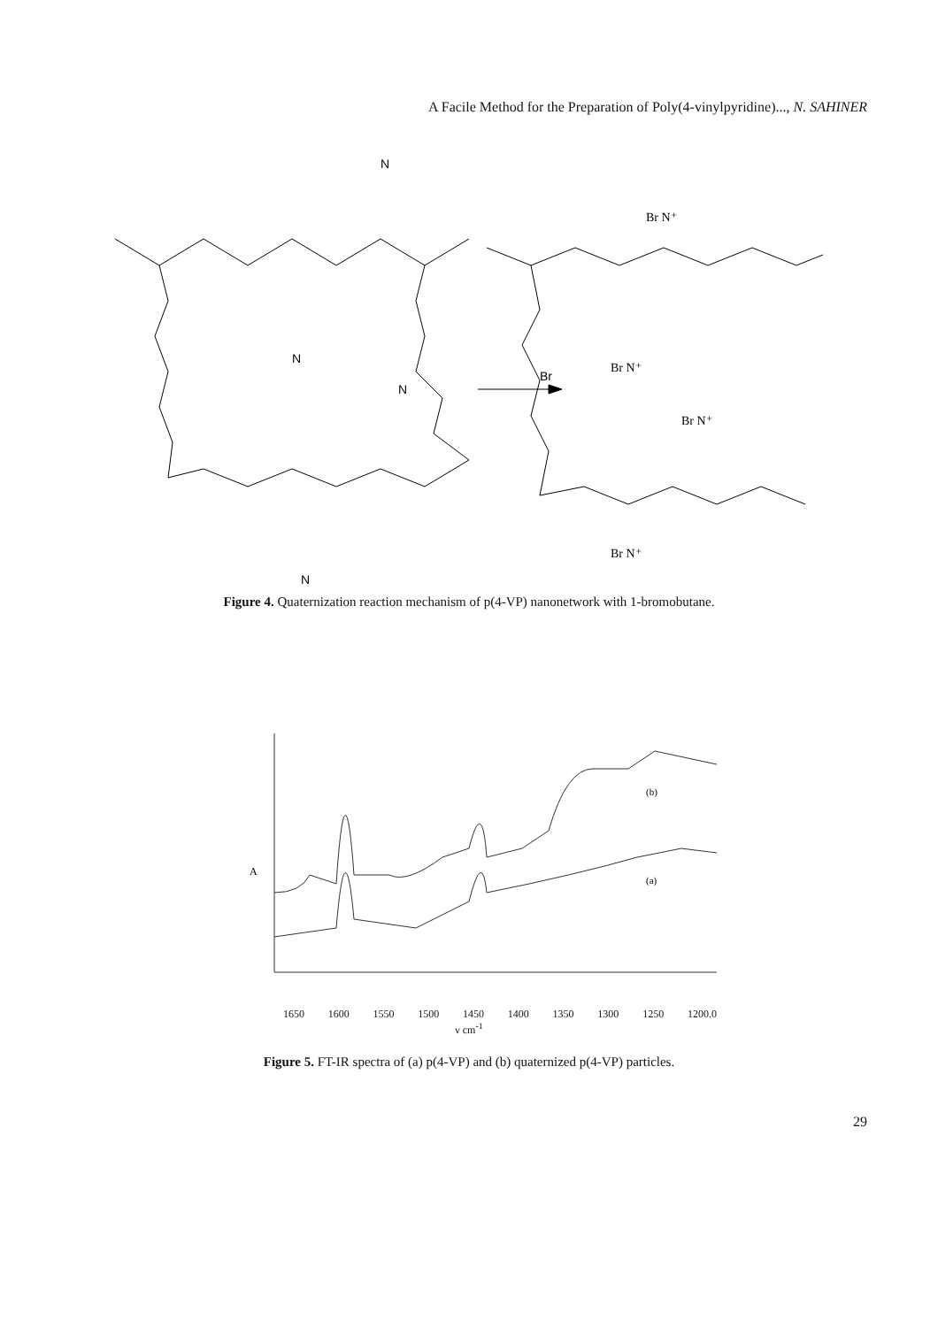A Facile Method for the Preparation of Poly(4-vinylpyridine)..., N. SAHINER
N
N
N
N
Br
Br N⁺
Br N⁺
Br N⁺
Br N⁺
Figure 4. Quaternization reaction mechanism of p(4-VP) nanonetwork with 1-bromobutane.
A
(b)
(a)
1650 1600 1550 1500 1450 1400 1350 1300 1250 1200.0
ν cm<sup>-1</sup>
Figure 5. FT-IR spectra of (a) p(4-VP) and (b) quaternized p(4-VP) particles.
29